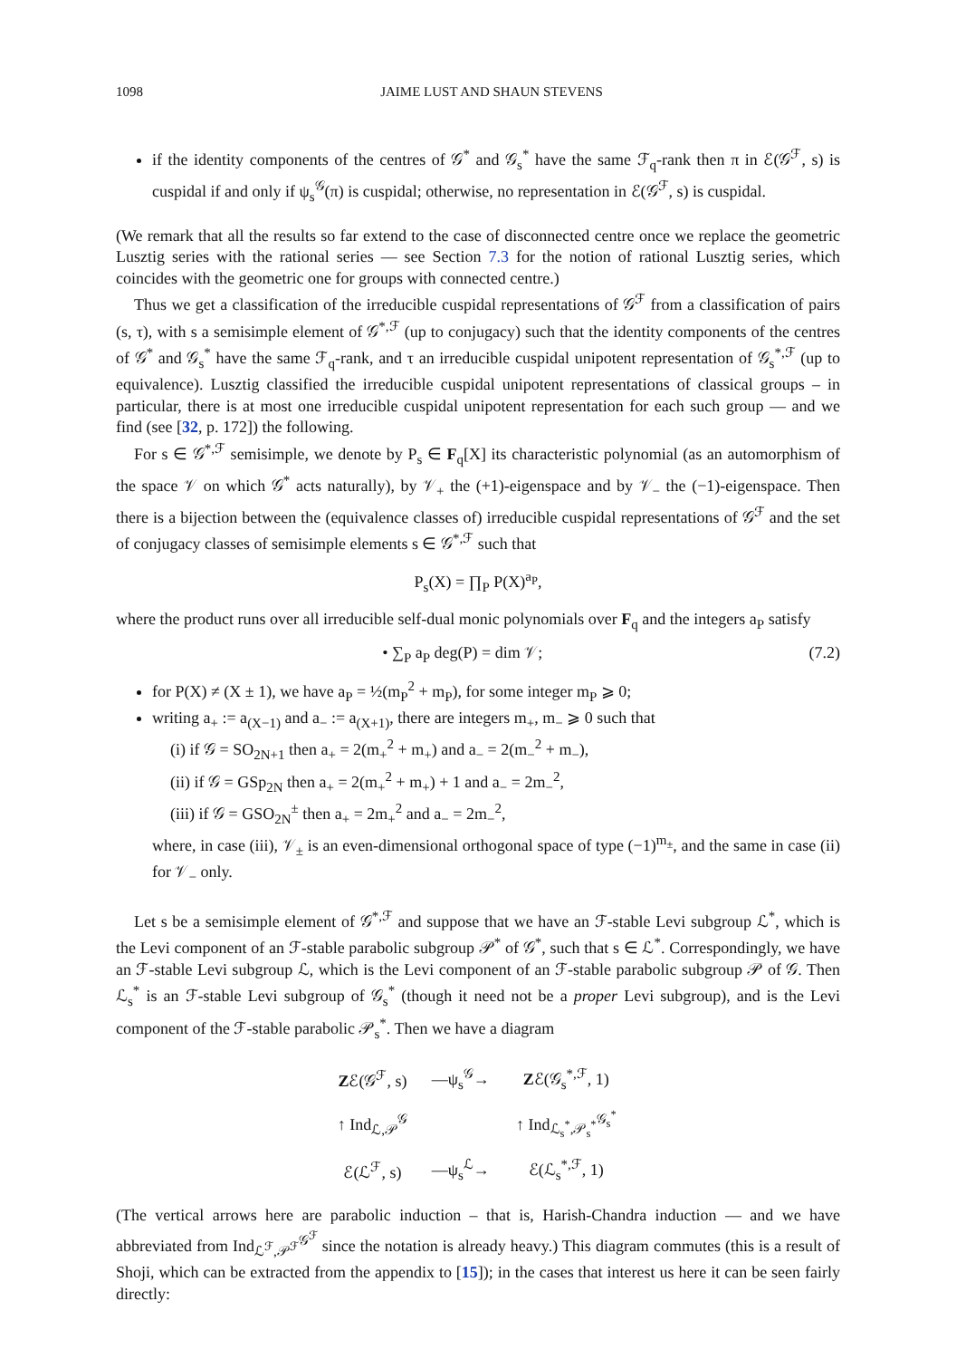1098 JAIME LUST AND SHAUN STEVENS
if the identity components of the centres of 𝒢<sup>*</sup> and 𝒢<sub>s</sub><sup>*</sup> have the same ℱ<sub>q</sub>-rank then π in ℰ(𝒢<sup>ℱ</sup>, s) is cuspidal if and only if ψ<sub>s</sub><sup>𝒢</sup>(π) is cuspidal; otherwise, no representation in ℰ(𝒢<sup>ℱ</sup>, s) is cuspidal.
(We remark that all the results so far extend to the case of disconnected centre once we replace the geometric Lusztig series with the rational series — see Section 7.3 for the notion of rational Lusztig series, which coincides with the geometric one for groups with connected centre.)
Thus we get a classification of the irreducible cuspidal representations of 𝒢<sup>ℱ</sup> from a classification of pairs (s, τ), with s a semisimple element of 𝒢<sup>*,ℱ</sup> (up to conjugacy) such that the identity components of the centres of 𝒢<sup>*</sup> and 𝒢<sub>s</sub><sup>*</sup> have the same ℱ<sub>q</sub>-rank, and τ an irreducible cuspidal unipotent representation of 𝒢<sub>s</sub><sup>*,ℱ</sup> (up to equivalence). Lusztig classified the irreducible cuspidal unipotent representations of classical groups – in particular, there is at most one irreducible cuspidal unipotent representation for each such group — and we find (see [32, p. 172]) the following.
For s ∈ 𝒢<sup>*,ℱ</sup> semisimple, we denote by P<sub>s</sub> ∈ F<sub>q</sub>[X] its characteristic polynomial (as an automorphism of the space 𝒱 on which 𝒢<sup>*</sup> acts naturally), by 𝒱<sub>+</sub> the (+1)-eigenspace and by 𝒱<sub>−</sub> the (−1)-eigenspace. Then there is a bijection between the (equivalence classes of) irreducible cuspidal representations of 𝒢<sup>ℱ</sup> and the set of conjugacy classes of semisimple elements s ∈ 𝒢<sup>*,ℱ</sup> such that
P<sub>s</sub>(X) = ∏<sub>P</sub> P(X)<sup>a<sub>P</sub></sup>,
where the product runs over all irreducible self-dual monic polynomials over F<sub>q</sub> and the integers a<sub>P</sub> satisfy
• ∑<sub>P</sub> a<sub>P</sub> deg(P) = dim 𝒱; (7.2)
for P(X) ≠ (X ± 1), we have a<sub>P</sub> = ½(m<sub>P</sub><sup>2</sup> + m<sub>P</sub>), for some integer m<sub>P</sub> ⩾ 0;
writing a<sub>+</sub> := a<sub>(X−1)</sub> and a<sub>−</sub> := a<sub>(X+1)</sub>, there are integers m<sub>+</sub>, m<sub>−</sub> ⩾ 0 such that
(i) if 𝒢 = SO<sub>2N+1</sub> then a<sub>+</sub> = 2(m<sub>+</sub><sup>2</sup> + m<sub>+</sub>) and a<sub>−</sub> = 2(m<sub>−</sub><sup>2</sup> + m<sub>−</sub>),
(ii) if 𝒢 = GSp<sub>2N</sub> then a<sub>+</sub> = 2(m<sub>+</sub><sup>2</sup> + m<sub>+</sub>) + 1 and a<sub>−</sub> = 2m<sub>−</sub><sup>2</sup>,
(iii) if 𝒢 = GSO<sub>2N</sub><sup>±</sup> then a<sub>+</sub> = 2m<sub>+</sub><sup>2</sup> and a<sub>−</sub> = 2m<sub>−</sub><sup>2</sup>,
where, in case (iii), 𝒱<sub>±</sub> is an even-dimensional orthogonal space of type (−1)<sup>m<sub>±</sub></sup>, and the same in case (ii) for 𝒱<sub>−</sub> only.
Let s be a semisimple element of 𝒢<sup>*,ℱ</sup> and suppose that we have an ℱ-stable Levi subgroup ℒ<sup>*</sup>, which is the Levi component of an ℱ-stable parabolic subgroup 𝒫<sup>*</sup> of 𝒢<sup>*</sup>, such that s ∈ ℒ<sup>*</sup>. Correspondingly, we have an ℱ-stable Levi subgroup ℒ, which is the Levi component of an ℱ-stable parabolic subgroup 𝒫 of 𝒢. Then ℒ<sub>s</sub><sup>*</sup> is an ℱ-stable Levi subgroup of 𝒢<sub>s</sub><sup>*</sup> (though it need not be a proper Levi subgroup), and is the Levi component of the ℱ-stable parabolic 𝒫<sub>s</sub><sup>*</sup>. Then we have a diagram
| Z ℰ(𝒢<sup>ℱ</sup>, s) | —ψ<sub>s</sub><sup>𝒢</sup>→ | Z ℰ(𝒢<sub>s</sub><sup>*,ℱ</sup>, 1) |
| ↑ Ind<sub>ℒ,𝒫</sub><sup>𝒢</sup> | | ↑ Ind<sub>ℒ<sub>s</sub><sup>*</sup>,𝒫<sub>s</sub><sup>*</sup></sub><sup>𝒢<sub>s</sub><sup>*</sup></sup> |
| ℰ(ℒ<sup>ℱ</sup>, s) | —ψ<sub>s</sub><sup>ℒ</sup>→ | ℰ(ℒ<sub>s</sub><sup>*,ℱ</sup>, 1) |
(The vertical arrows here are parabolic induction – that is, Harish-Chandra induction — and we have abbreviated from Ind<sub>ℒ<sup>ℱ</sup>,𝒫<sup>ℱ</sup></sub><sup>𝒢<sup>ℱ</sup></sup> since the notation is already heavy.) This diagram commutes (this is a result of Shoji, which can be extracted from the appendix to [15]); in the cases that interest us here it can be seen fairly directly: